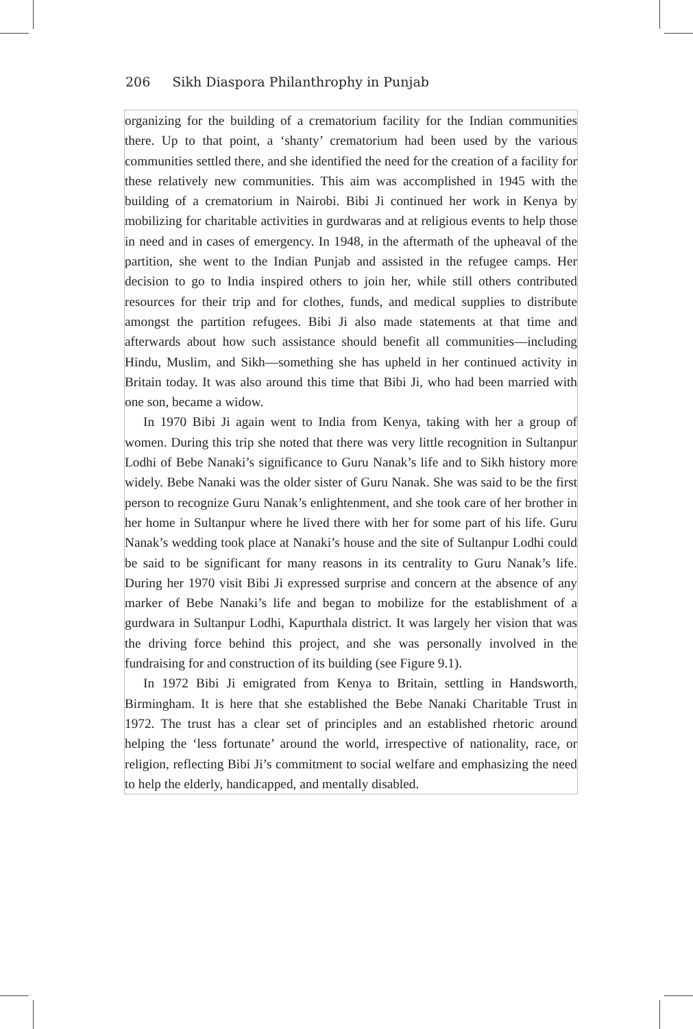206 Sikh Diaspora Philanthrophy in Punjab
organizing for the building of a crematorium facility for the Indian communities there. Up to that point, a ‘shanty’ crematorium had been used by the various communities settled there, and she identified the need for the creation of a facility for these relatively new communities. This aim was accomplished in 1945 with the building of a crematorium in Nairobi. Bibi Ji continued her work in Kenya by mobilizing for charitable activities in gurdwaras and at religious events to help those in need and in cases of emergency. In 1948, in the aftermath of the upheaval of the partition, she went to the Indian Punjab and assisted in the refugee camps. Her decision to go to India inspired others to join her, while still others contributed resources for their trip and for clothes, funds, and medical supplies to distribute amongst the partition refugees. Bibi Ji also made statements at that time and afterwards about how such assistance should benefit all communities—including Hindu, Muslim, and Sikh—something she has upheld in her continued activity in Britain today. It was also around this time that Bibi Ji, who had been married with one son, became a widow.
In 1970 Bibi Ji again went to India from Kenya, taking with her a group of women. During this trip she noted that there was very little recognition in Sultanpur Lodhi of Bebe Nanaki’s significance to Guru Nanak’s life and to Sikh history more widely. Bebe Nanaki was the older sister of Guru Nanak. She was said to be the first person to recognize Guru Nanak’s enlightenment, and she took care of her brother in her home in Sultanpur where he lived there with her for some part of his life. Guru Nanak’s wedding took place at Nanaki’s house and the site of Sultanpur Lodhi could be said to be significant for many reasons in its centrality to Guru Nanak’s life. During her 1970 visit Bibi Ji expressed surprise and concern at the absence of any marker of Bebe Nanaki’s life and began to mobilize for the establishment of a gurdwara in Sultanpur Lodhi, Kapurthala district. It was largely her vision that was the driving force behind this project, and she was personally involved in the fundraising for and construction of its building (see Figure 9.1).
In 1972 Bibi Ji emigrated from Kenya to Britain, settling in Handsworth, Birmingham. It is here that she established the Bebe Nanaki Charitable Trust in 1972. The trust has a clear set of principles and an established rhetoric around helping the ‘less fortunate’ around the world, irrespective of nationality, race, or religion, reflecting Bibi Ji’s commitment to social welfare and emphasizing the need to help the elderly, handicapped, and mentally disabled.